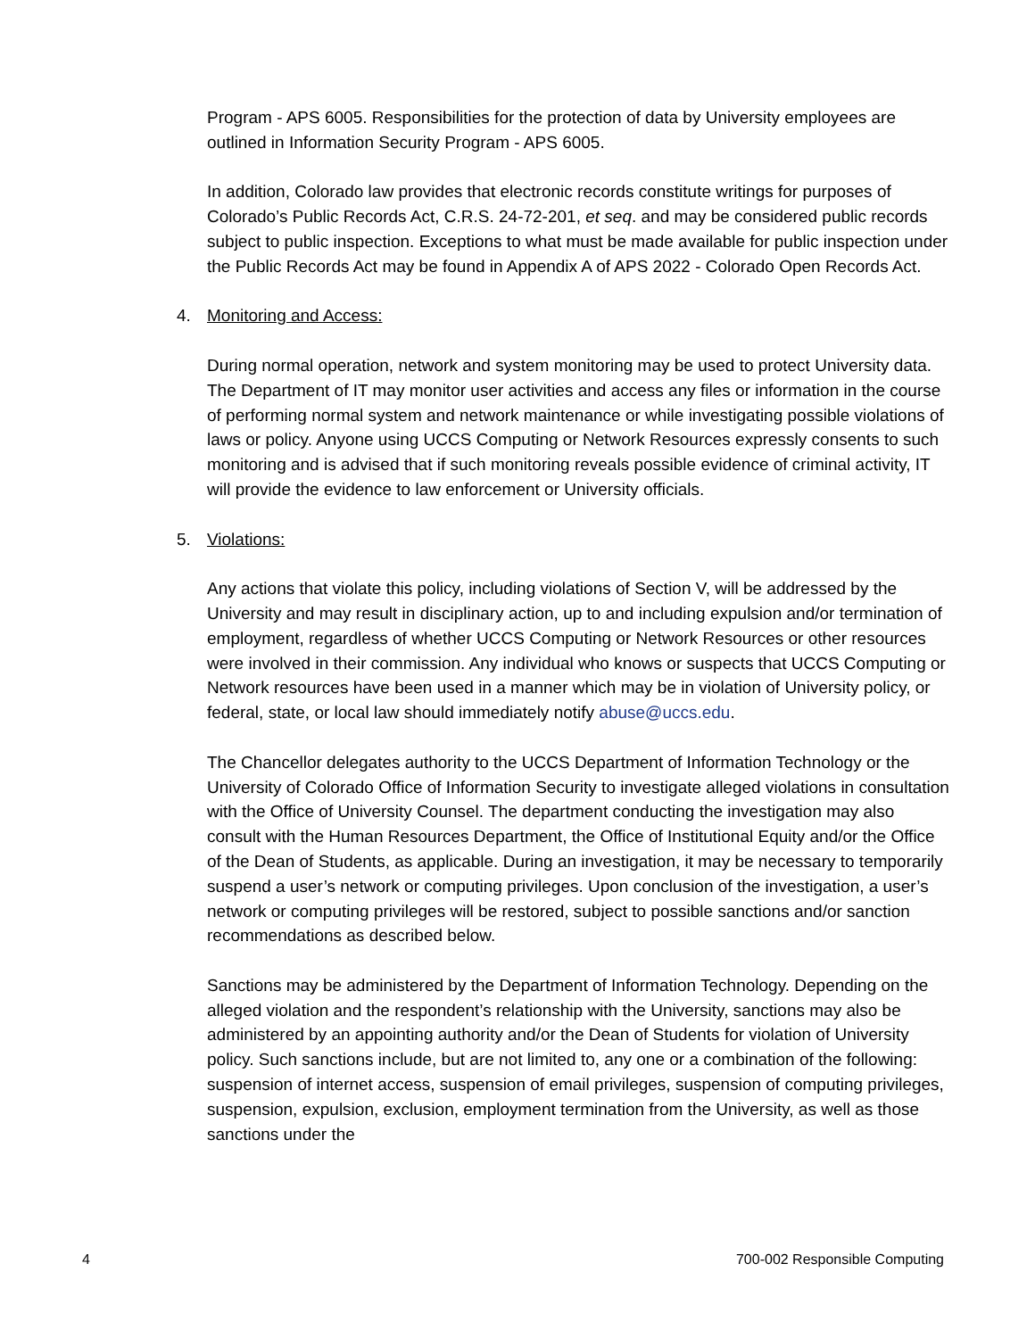Program - APS 6005. Responsibilities for the protection of data by University employees are outlined in Information Security Program - APS 6005.
In addition, Colorado law provides that electronic records constitute writings for purposes of Colorado’s Public Records Act, C.R.S. 24-72-201, et seq. and may be considered public records subject to public inspection. Exceptions to what must be made available for public inspection under the Public Records Act may be found in Appendix A of APS 2022 - Colorado Open Records Act.
4. Monitoring and Access:
During normal operation, network and system monitoring may be used to protect University data. The Department of IT may monitor user activities and access any files or information in the course of performing normal system and network maintenance or while investigating possible violations of laws or policy. Anyone using UCCS Computing or Network Resources expressly consents to such monitoring and is advised that if such monitoring reveals possible evidence of criminal activity, IT will provide the evidence to law enforcement or University officials.
5. Violations:
Any actions that violate this policy, including violations of Section V, will be addressed by the University and may result in disciplinary action, up to and including expulsion and/or termination of employment, regardless of whether UCCS Computing or Network Resources or other resources were involved in their commission. Any individual who knows or suspects that UCCS Computing or Network resources have been used in a manner which may be in violation of University policy, or federal, state, or local law should immediately notify abuse@uccs.edu.
The Chancellor delegates authority to the UCCS Department of Information Technology or the University of Colorado Office of Information Security to investigate alleged violations in consultation with the Office of University Counsel. The department conducting the investigation may also consult with the Human Resources Department, the Office of Institutional Equity and/or the Office of the Dean of Students, as applicable. During an investigation, it may be necessary to temporarily suspend a user’s network or computing privileges. Upon conclusion of the investigation, a user’s network or computing privileges will be restored, subject to possible sanctions and/or sanction recommendations as described below.
Sanctions may be administered by the Department of Information Technology. Depending on the alleged violation and the respondent’s relationship with the University, sanctions may also be administered by an appointing authority and/or the Dean of Students for violation of University policy. Such sanctions include, but are not limited to, any one or a combination of the following: suspension of internet access, suspension of email privileges, suspension of computing privileges, suspension, expulsion, exclusion, employment termination from the University, as well as those sanctions under the
4 700-002 Responsible Computing